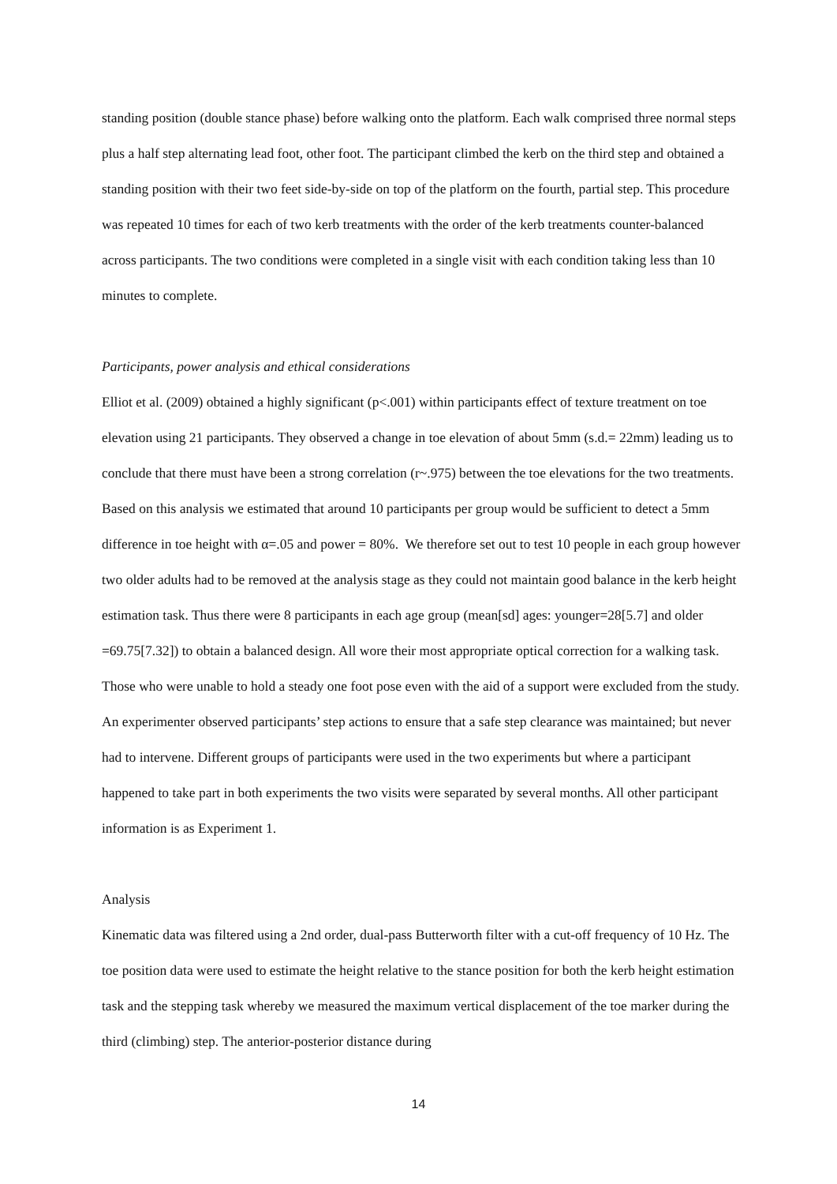standing position (double stance phase) before walking onto the platform. Each walk comprised three normal steps plus a half step alternating lead foot, other foot. The participant climbed the kerb on the third step and obtained a standing position with their two feet side-by-side on top of the platform on the fourth, partial step. This procedure was repeated 10 times for each of two kerb treatments with the order of the kerb treatments counter-balanced across participants. The two conditions were completed in a single visit with each condition taking less than 10 minutes to complete.
Participants, power analysis and ethical considerations
Elliot et al. (2009) obtained a highly significant (p<.001) within participants effect of texture treatment on toe elevation using 21 participants. They observed a change in toe elevation of about 5mm (s.d.= 22mm) leading us to conclude that there must have been a strong correlation (r~.975) between the toe elevations for the two treatments. Based on this analysis we estimated that around 10 participants per group would be sufficient to detect a 5mm difference in toe height with α=.05 and power = 80%. We therefore set out to test 10 people in each group however two older adults had to be removed at the analysis stage as they could not maintain good balance in the kerb height estimation task. Thus there were 8 participants in each age group (mean[sd] ages: younger=28[5.7] and older =69.75[7.32]) to obtain a balanced design. All wore their most appropriate optical correction for a walking task. Those who were unable to hold a steady one foot pose even with the aid of a support were excluded from the study. An experimenter observed participants’ step actions to ensure that a safe step clearance was maintained; but never had to intervene. Different groups of participants were used in the two experiments but where a participant happened to take part in both experiments the two visits were separated by several months. All other participant information is as Experiment 1.
Analysis
Kinematic data was filtered using a 2nd order, dual-pass Butterworth filter with a cut-off frequency of 10 Hz. The toe position data were used to estimate the height relative to the stance position for both the kerb height estimation task and the stepping task whereby we measured the maximum vertical displacement of the toe marker during the third (climbing) step. The anterior-posterior distance during
14